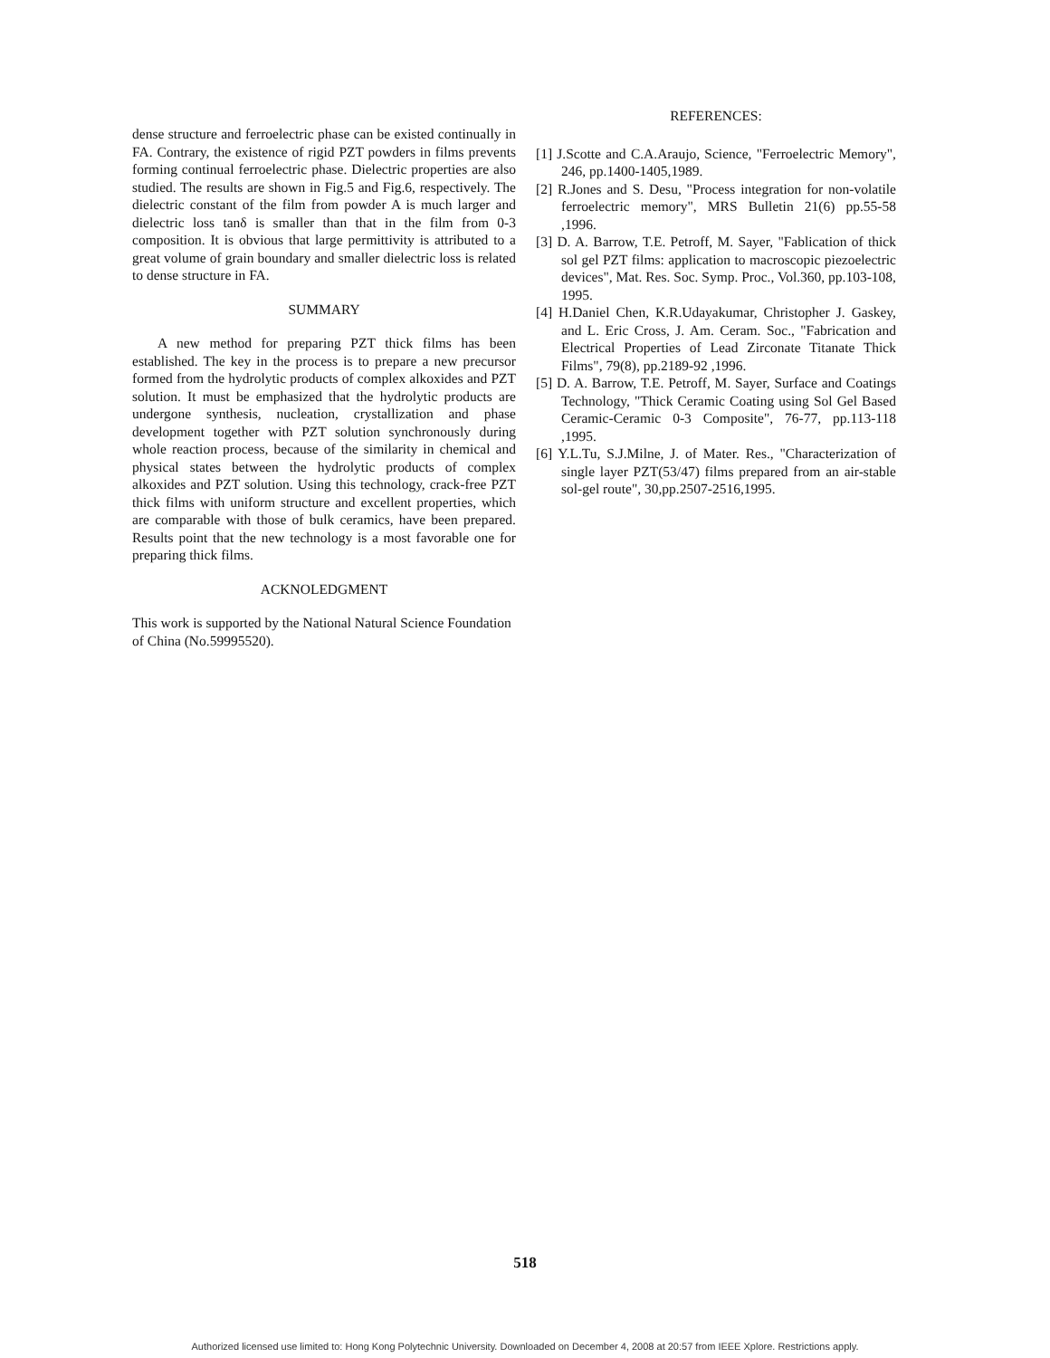dense structure and ferroelectric phase can be existed continually in FA. Contrary, the existence of rigid PZT powders in films prevents forming continual ferroelectric phase. Dielectric properties are also studied. The results are shown in Fig.5 and Fig.6, respectively. The dielectric constant of the film from powder A is much larger and dielectric loss tanδ is smaller than that in the film from 0-3 composition. It is obvious that large permittivity is attributed to a great volume of grain boundary and smaller dielectric loss is related to dense structure in FA.
SUMMARY
A new method for preparing PZT thick films has been established. The key in the process is to prepare a new precursor formed from the hydrolytic products of complex alkoxides and PZT solution. It must be emphasized that the hydrolytic products are undergone synthesis, nucleation, crystallization and phase development together with PZT solution synchronously during whole reaction process, because of the similarity in chemical and physical states between the hydrolytic products of complex alkoxides and PZT solution. Using this technology, crack-free PZT thick films with uniform structure and excellent properties, which are comparable with those of bulk ceramics, have been prepared. Results point that the new technology is a most favorable one for preparing thick films.
ACKNOLEDGMENT
This work is supported by the National Natural Science Foundation of China (No.59995520).
REFERENCES:
[1] J.Scotte and C.A.Araujo, Science, "Ferroelectric Memory", 246, pp.1400-1405,1989.
[2] R.Jones and S. Desu, "Process integration for non-volatile ferroelectric memory", MRS Bulletin 21(6) pp.55-58 ,1996.
[3] D. A. Barrow, T.E. Petroff, M. Sayer, "Fablication of thick sol gel PZT films: application to macroscopic piezoelectric devices", Mat. Res. Soc. Symp. Proc., Vol.360, pp.103-108, 1995.
[4] H.Daniel Chen, K.R.Udayakumar, Christopher J. Gaskey, and L. Eric Cross, J. Am. Ceram. Soc., "Fabrication and Electrical Properties of Lead Zirconate Titanate Thick Films", 79(8), pp.2189-92 ,1996.
[5] D. A. Barrow, T.E. Petroff, M. Sayer, Surface and Coatings Technology, "Thick Ceramic Coating using Sol Gel Based Ceramic-Ceramic 0-3 Composite", 76-77, pp.113-118 ,1995.
[6] Y.L.Tu, S.J.Milne, J. of Mater. Res., "Characterization of single layer PZT(53/47) films prepared from an air-stable sol-gel route", 30,pp.2507-2516,1995.
518
Authorized licensed use limited to: Hong Kong Polytechnic University. Downloaded on December 4, 2008 at 20:57 from IEEE Xplore. Restrictions apply.